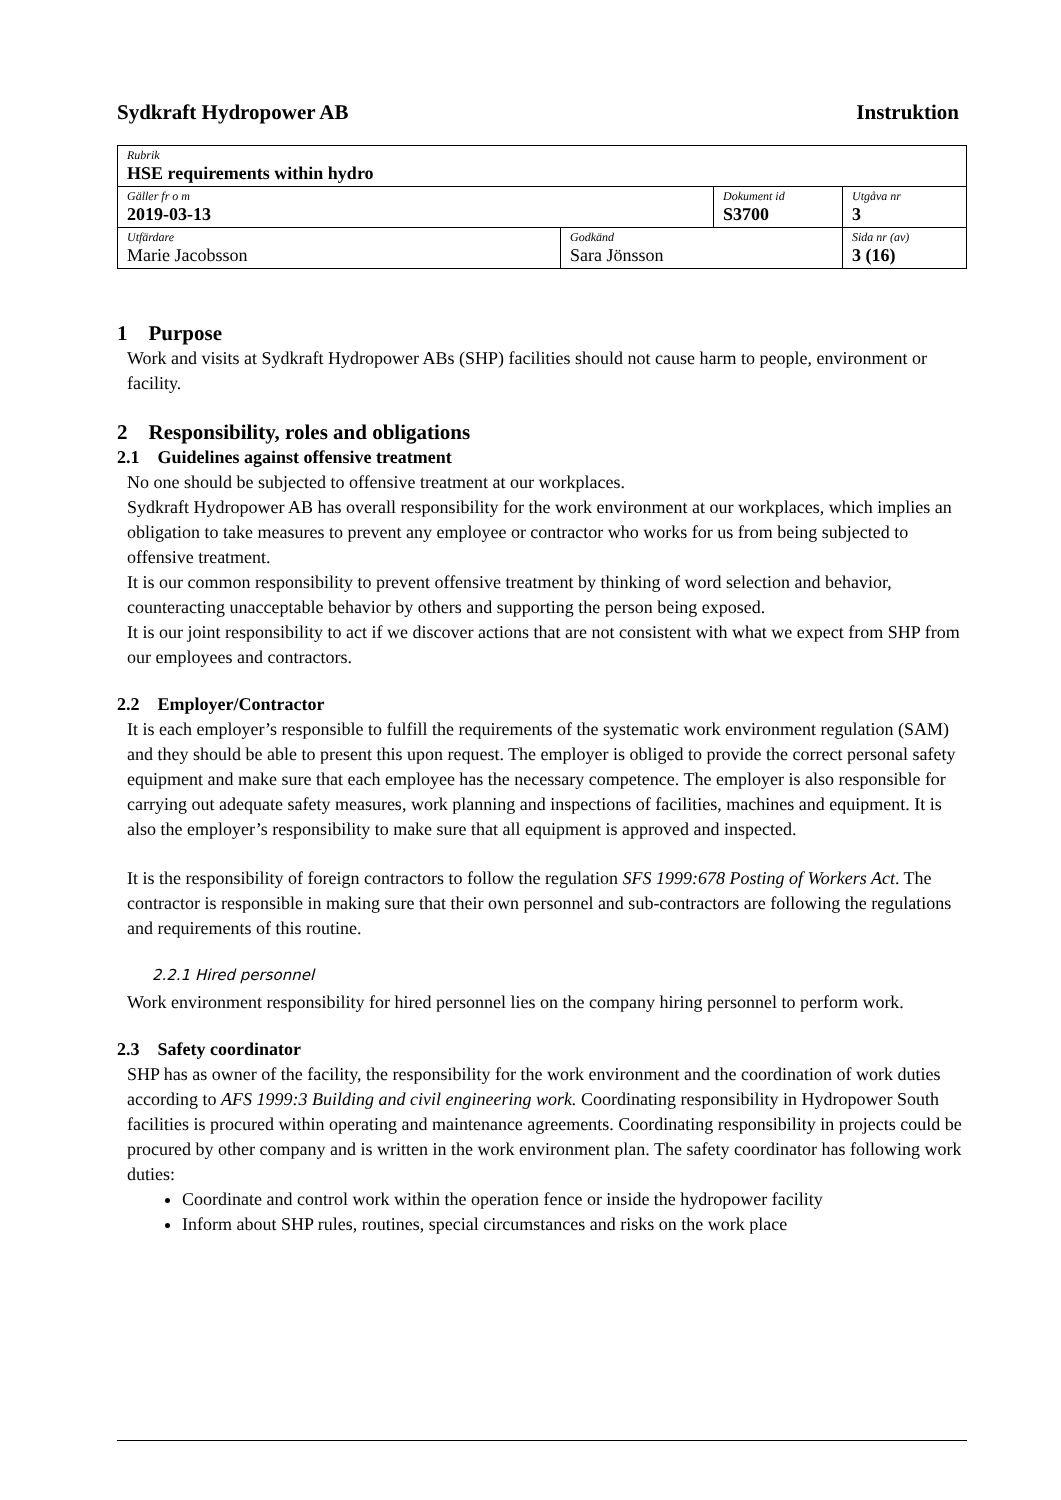Sydkraft Hydropower AB Instruktion
| Rubrik HSE requirements within hydro | | | |
| Gäller fr o m 2019-03-13 | | Dokument id S3700 | Utgåva nr 3 |
| Utfärdare Marie Jacobsson | Godkänd Sara Jönsson | | Sida nr (av) 3 (16) |
1 Purpose
Work and visits at Sydkraft Hydropower ABs (SHP) facilities should not cause harm to people, environment or facility.
2 Responsibility, roles and obligations
2.1 Guidelines against offensive treatment
No one should be subjected to offensive treatment at our workplaces.
Sydkraft Hydropower AB has overall responsibility for the work environment at our workplaces, which implies an obligation to take measures to prevent any employee or contractor who works for us from being subjected to offensive treatment.
It is our common responsibility to prevent offensive treatment by thinking of word selection and behavior, counteracting unacceptable behavior by others and supporting the person being exposed.
It is our joint responsibility to act if we discover actions that are not consistent with what we expect from SHP from our employees and contractors.
2.2 Employer/Contractor
It is each employer’s responsible to fulfill the requirements of the systematic work environment regulation (SAM) and they should be able to present this upon request. The employer is obliged to provide the correct personal safety equipment and make sure that each employee has the necessary competence. The employer is also responsible for carrying out adequate safety measures, work planning and inspections of facilities, machines and equipment. It is also the employer’s responsibility to make sure that all equipment is approved and inspected.
It is the responsibility of foreign contractors to follow the regulation SFS 1999:678 Posting of Workers Act. The contractor is responsible in making sure that their own personnel and sub-contractors are following the regulations and requirements of this routine.
2.2.1 Hired personnel
Work environment responsibility for hired personnel lies on the company hiring personnel to perform work.
2.3 Safety coordinator
SHP has as owner of the facility, the responsibility for the work environment and the coordination of work duties according to AFS 1999:3 Building and civil engineering work. Coordinating responsibility in Hydropower South facilities is procured within operating and maintenance agreements. Coordinating responsibility in projects could be procured by other company and is written in the work environment plan. The safety coordinator has following work duties:
Coordinate and control work within the operation fence or inside the hydropower facility
Inform about SHP rules, routines, special circumstances and risks on the work place